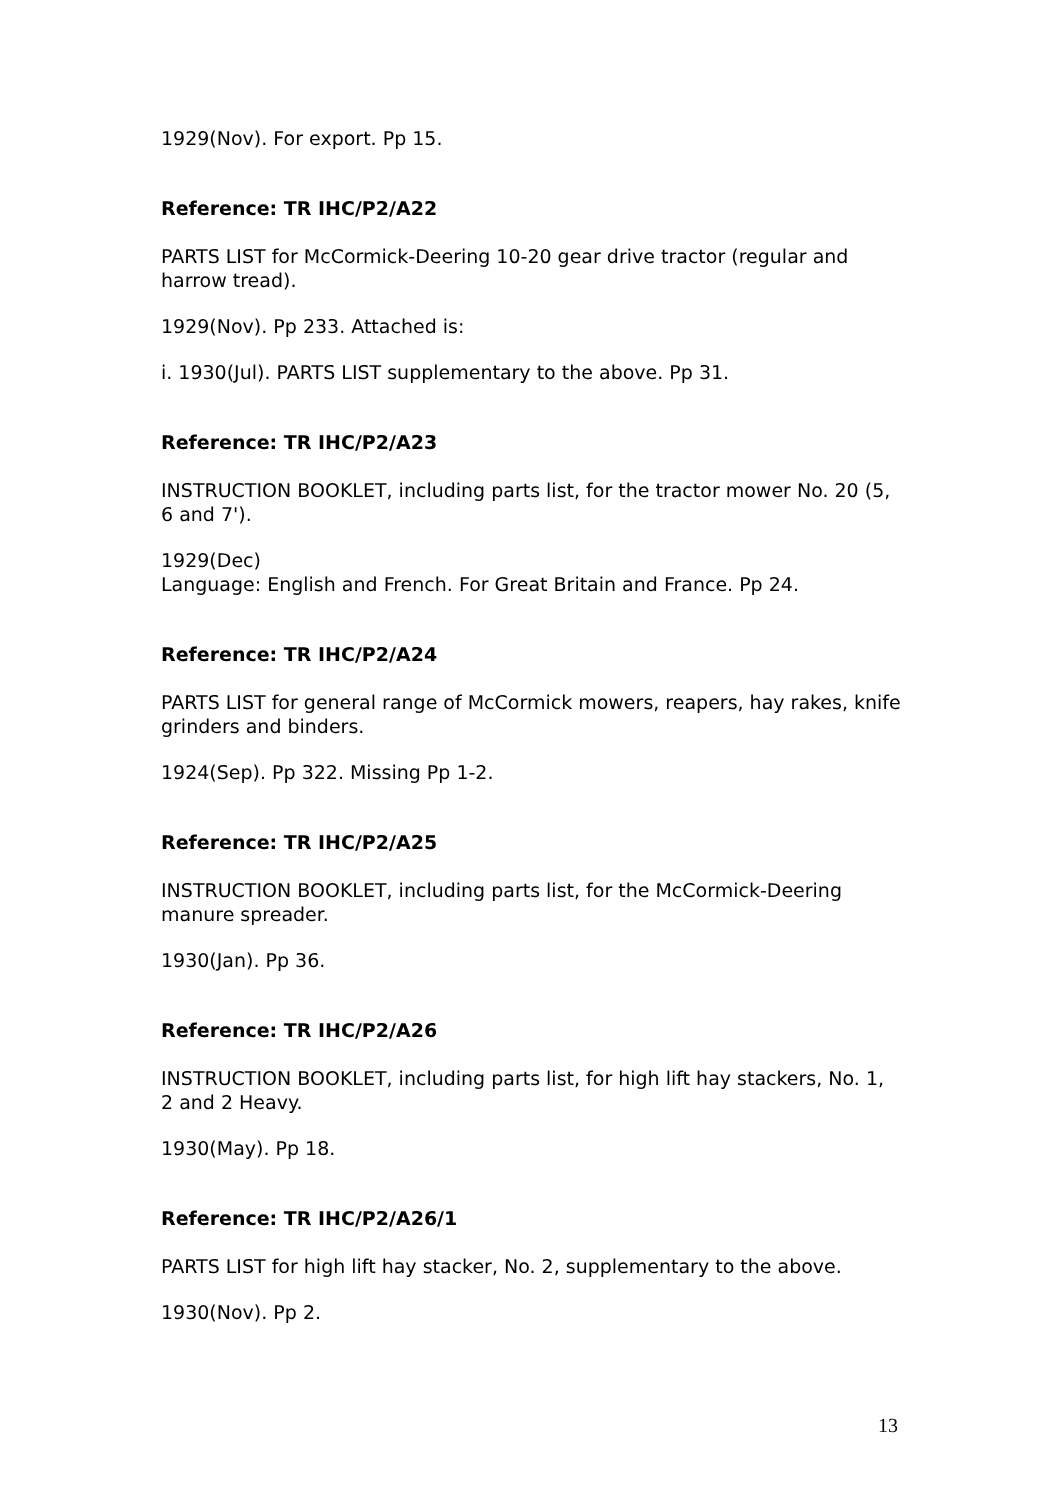1929(Nov). For export. Pp 15.
Reference: TR IHC/P2/A22
PARTS LIST for McCormick-Deering 10-20 gear drive tractor (regular and harrow tread).
1929(Nov). Pp 233. Attached is:
i. 1930(Jul). PARTS LIST supplementary to the above. Pp 31.
Reference: TR IHC/P2/A23
INSTRUCTION BOOKLET, including parts list, for the tractor mower No. 20 (5, 6 and 7').
1929(Dec)
Language: English and French. For Great Britain and France. Pp 24.
Reference: TR IHC/P2/A24
PARTS LIST for general range of McCormick mowers, reapers, hay rakes, knife grinders and binders.
1924(Sep). Pp 322. Missing Pp 1-2.
Reference: TR IHC/P2/A25
INSTRUCTION BOOKLET, including parts list, for the McCormick-Deering manure spreader.
1930(Jan). Pp 36.
Reference: TR IHC/P2/A26
INSTRUCTION BOOKLET, including parts list, for high lift hay stackers, No. 1, 2 and 2 Heavy.
1930(May). Pp 18.
Reference: TR IHC/P2/A26/1
PARTS LIST for high lift hay stacker, No. 2, supplementary to the above.
1930(Nov). Pp 2.
13